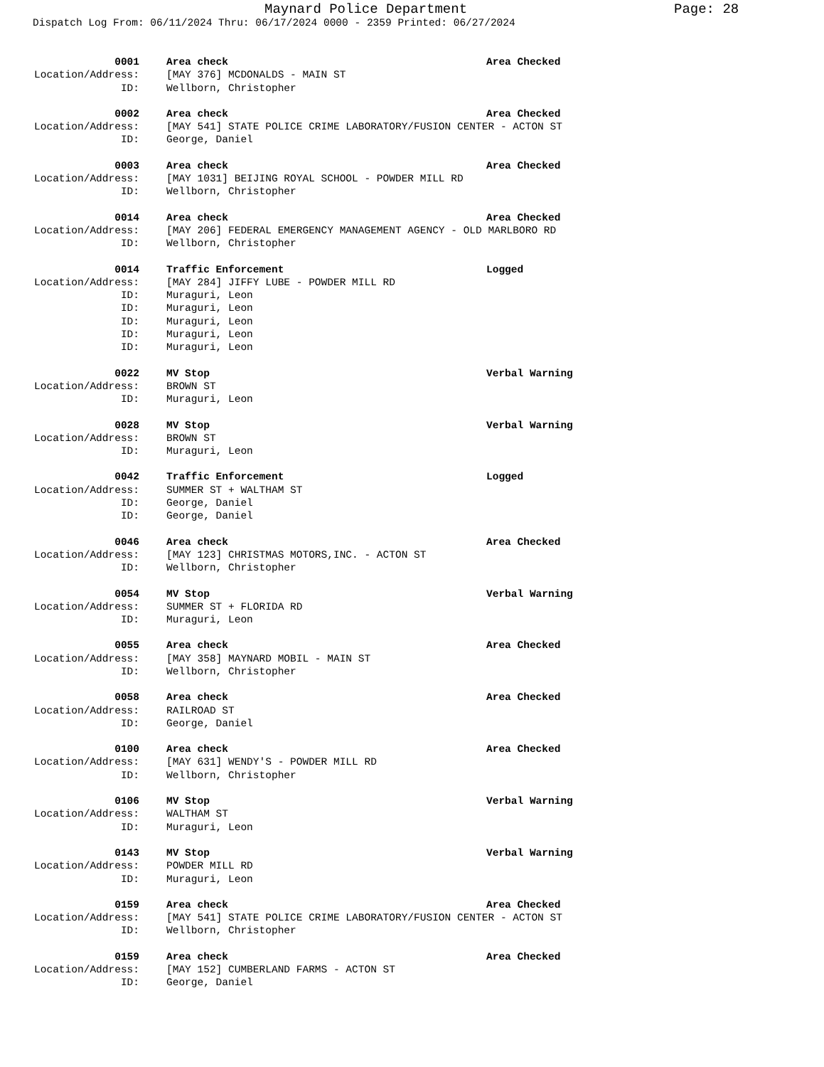Maynard Police Department
Page: 28
Dispatch Log From: 06/11/2024 Thru: 06/17/2024 0000 - 2359 Printed: 06/27/2024
0001
Area check
Area Checked
Location/Address:
[MAY 376] MCDONALDS - MAIN ST
ID:
Wellborn, Christopher
0002
Area check
Area Checked
Location/Address:
[MAY 541] STATE POLICE CRIME LABORATORY/FUSION CENTER - ACTON ST
ID:
George, Daniel
0003
Area check
Area Checked
Location/Address:
[MAY 1031] BEIJING ROYAL SCHOOL - POWDER MILL RD
ID:
Wellborn, Christopher
0014
Area check
Area Checked
Location/Address:
[MAY 206] FEDERAL EMERGENCY MANAGEMENT AGENCY - OLD MARLBORO RD
ID:
Wellborn, Christopher
0014
Traffic Enforcement
Logged
Location/Address:
[MAY 284] JIFFY LUBE - POWDER MILL RD
ID:
Muraguri, Leon
ID:
Muraguri, Leon
ID:
Muraguri, Leon
ID:
Muraguri, Leon
ID:
Muraguri, Leon
0022
MV Stop
Verbal Warning
Location/Address:
BROWN ST
ID:
Muraguri, Leon
0028
MV Stop
Verbal Warning
Location/Address:
BROWN ST
ID:
Muraguri, Leon
0042
Traffic Enforcement
Logged
Location/Address:
SUMMER ST + WALTHAM ST
ID:
George, Daniel
ID:
George, Daniel
0046
Area check
Area Checked
Location/Address:
[MAY 123] CHRISTMAS MOTORS,INC. - ACTON ST
ID:
Wellborn, Christopher
0054
MV Stop
Verbal Warning
Location/Address:
SUMMER ST + FLORIDA RD
ID:
Muraguri, Leon
0055
Area check
Area Checked
Location/Address:
[MAY 358] MAYNARD MOBIL - MAIN ST
ID:
Wellborn, Christopher
0058
Area check
Area Checked
Location/Address:
RAILROAD ST
ID:
George, Daniel
0100
Area check
Area Checked
Location/Address:
[MAY 631] WENDY'S - POWDER MILL RD
ID:
Wellborn, Christopher
0106
MV Stop
Verbal Warning
Location/Address:
WALTHAM ST
ID:
Muraguri, Leon
0143
MV Stop
Verbal Warning
Location/Address:
POWDER MILL RD
ID:
Muraguri, Leon
0159
Area check
Area Checked
Location/Address:
[MAY 541] STATE POLICE CRIME LABORATORY/FUSION CENTER - ACTON ST
ID:
Wellborn, Christopher
0159
Area check
Area Checked
Location/Address:
[MAY 152] CUMBERLAND FARMS - ACTON ST
ID:
George, Daniel